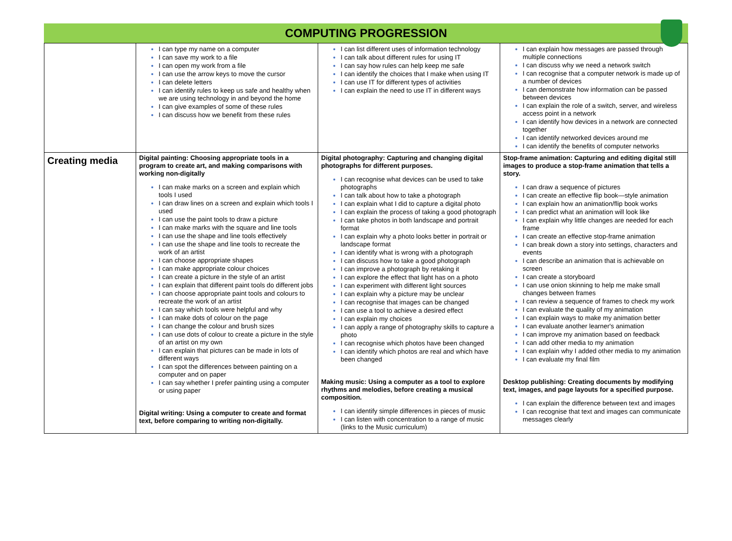COMPUTING PROGRESSION
| | I can type my name on a computer I can save my work to a file I can open my work from a file I can use the arrow keys to move the cursor I can delete letters I can identify rules to keep us safe and healthy when we are using technology in and beyond the home I can give examples of some of these rules I can discuss how we benefit from these rules | I can list different uses of information technology I can talk about different rules for using IT I can say how rules can help keep me safe I can identify the choices that I make when using IT I can use IT for different types of activities I can explain the need to use IT in different ways | I can explain how messages are passed through multiple connections I can discuss why we need a network switch I can recognise that a computer network is made up of a number of devices I can demonstrate how information can be passed between devices I can explain the role of a switch, server, and wireless access point in a network I can identify how devices in a network are connected together I can identify networked devices around me I can identify the benefits of computer networks |
| Creating media | Digital painting: Choosing appropriate tools in a program to create art, and making comparisons with working non-digitally I can make marks on a screen and explain which tools I used I can draw lines on a screen and explain which tools I used I can use the paint tools to draw a picture I can make marks with the square and line tools I can use the shape and line tools effectively I can use the shape and line tools to recreate the work of an artist I can choose appropriate shapes I can make appropriate colour choices I can create a picture in the style of an artist I can explain that different paint tools do different jobs I can choose appropriate paint tools and colours to recreate the work of an artist I can say which tools were helpful and why I can make dots of colour on the page I can change the colour and brush sizes I can use dots of colour to create a picture in the style of an artist on my own I can explain that pictures can be made in lots of different ways I can spot the differences between painting on a computer and on paper I can say whether I prefer painting using a computer or using paper Digital writing: Using a computer to create and format text, before comparing to writing non-digitally. | Digital photography: Capturing and changing digital photographs for different purposes. I can recognise what devices can be used to take photographs I can talk about how to take a photograph I can explain what I did to capture a digital photo I can explain the process of taking a good photograph I can take photos in both landscape and portrait format I can explain why a photo looks better in portrait or landscape format I can identify what is wrong with a photograph I can discuss how to take a good photograph I can improve a photograph by retaking it I can explore the effect that light has on a photo I can experiment with different light sources I can explain why a picture may be unclear I can recognise that images can be changed I can use a tool to achieve a desired effect I can explain my choices I can apply a range of photography skills to capture a photo I can recognise which photos have been changed I can identify which photos are real and which have been changed Making music: Using a computer as a tool to explore rhythms and melodies, before creating a musical composition. I can identify simple differences in pieces of music I can listen with concentration to a range of music (links to the Music curriculum) | Stop-frame animation: Capturing and editing digital still images to produce a stop-frame animation that tells a story. I can draw a sequence of pictures I can create an effective flip book—style animation I can explain how an animation/flip book works I can predict what an animation will look like I can explain why little changes are needed for each frame I can create an effective stop-frame animation I can break down a story into settings, characters and events I can describe an animation that is achievable on screen I can create a storyboard I can use onion skinning to help me make small changes between frames I can review a sequence of frames to check my work I can evaluate the quality of my animation I can explain ways to make my animation better I can evaluate another learner's animation I can improve my animation based on feedback I can add other media to my animation I can explain why I added other media to my animation I can evaluate my final film Desktop publishing: Creating documents by modifying text, images, and page layouts for a specified purpose. I can explain the difference between text and images I can recognise that text and images can communicate messages clearly |